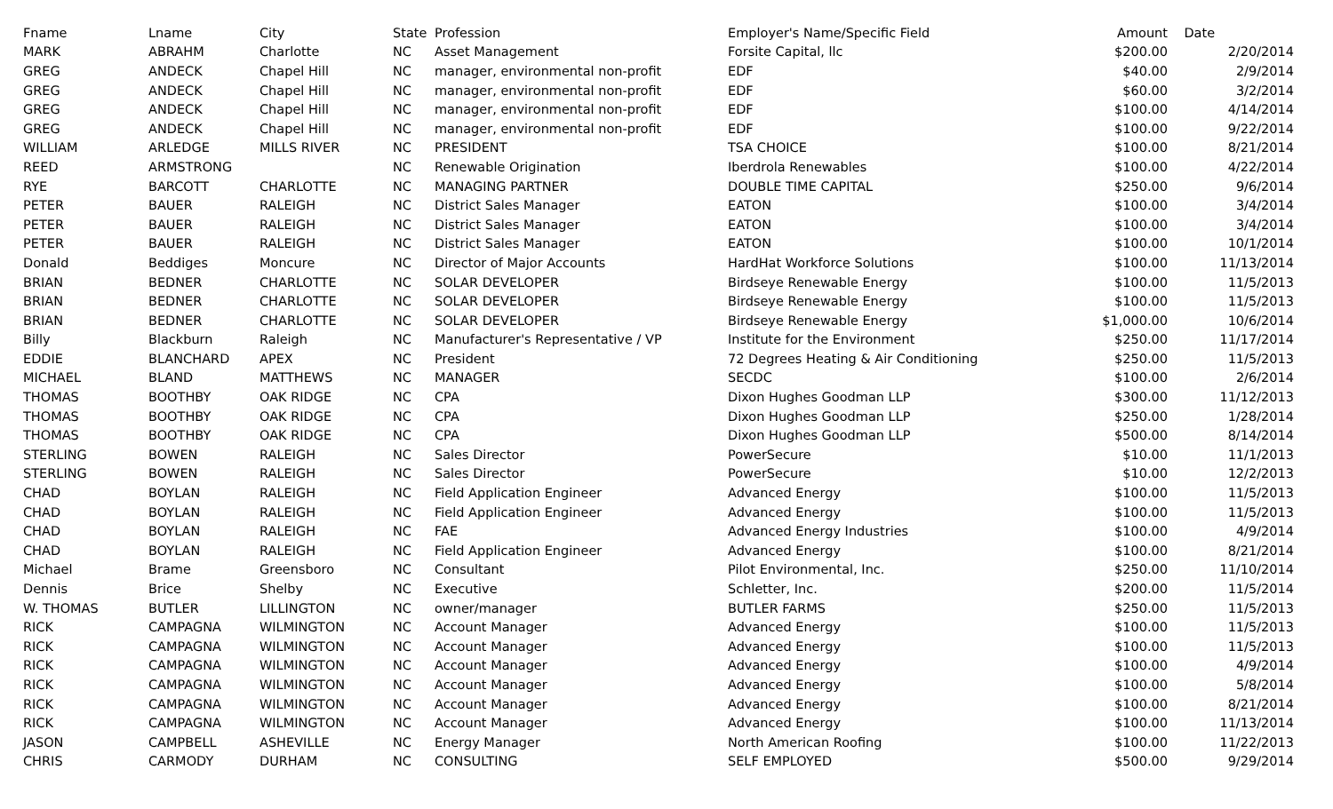| Fname | Lname | City | State | Profession | Employer's Name/Specific Field | Amount | Date |
| --- | --- | --- | --- | --- | --- | --- | --- |
| MARK | ABRAHM | Charlotte | NC | Asset Management | Forsite Capital, llc | $200.00 | 2/20/2014 |
| GREG | ANDECK | Chapel Hill | NC | manager, environmental non-profit | EDF | $40.00 | 2/9/2014 |
| GREG | ANDECK | Chapel Hill | NC | manager, environmental non-profit | EDF | $60.00 | 3/2/2014 |
| GREG | ANDECK | Chapel Hill | NC | manager, environmental non-profit | EDF | $100.00 | 4/14/2014 |
| GREG | ANDECK | Chapel Hill | NC | manager, environmental non-profit | EDF | $100.00 | 9/22/2014 |
| WILLIAM | ARLEDGE | MILLS RIVER | NC | PRESIDENT | TSA CHOICE | $100.00 | 8/21/2014 |
| REED | ARMSTRONG | | NC | Renewable Origination | Iberdrola Renewables | $100.00 | 4/22/2014 |
| RYE | BARCOTT | CHARLOTTE | NC | MANAGING PARTNER | DOUBLE TIME CAPITAL | $250.00 | 9/6/2014 |
| PETER | BAUER | RALEIGH | NC | District Sales Manager | EATON | $100.00 | 3/4/2014 |
| PETER | BAUER | RALEIGH | NC | District Sales Manager | EATON | $100.00 | 3/4/2014 |
| PETER | BAUER | RALEIGH | NC | District Sales Manager | EATON | $100.00 | 10/1/2014 |
| Donald | Beddiges | Moncure | NC | Director of Major Accounts | HardHat Workforce Solutions | $100.00 | 11/13/2014 |
| BRIAN | BEDNER | CHARLOTTE | NC | SOLAR DEVELOPER | Birdseye Renewable Energy | $100.00 | 11/5/2013 |
| BRIAN | BEDNER | CHARLOTTE | NC | SOLAR DEVELOPER | Birdseye Renewable Energy | $100.00 | 11/5/2013 |
| BRIAN | BEDNER | CHARLOTTE | NC | SOLAR DEVELOPER | Birdseye Renewable Energy | $1,000.00 | 10/6/2014 |
| Billy | Blackburn | Raleigh | NC | Manufacturer's Representative / VP | Institute for the Environment | $250.00 | 11/17/2014 |
| EDDIE | BLANCHARD | APEX | NC | President | 72 Degrees Heating & Air Conditioning | $250.00 | 11/5/2013 |
| MICHAEL | BLAND | MATTHEWS | NC | MANAGER | SECDC | $100.00 | 2/6/2014 |
| THOMAS | BOOTHBY | OAK RIDGE | NC | CPA | Dixon Hughes Goodman LLP | $300.00 | 11/12/2013 |
| THOMAS | BOOTHBY | OAK RIDGE | NC | CPA | Dixon Hughes Goodman LLP | $250.00 | 1/28/2014 |
| THOMAS | BOOTHBY | OAK RIDGE | NC | CPA | Dixon Hughes Goodman LLP | $500.00 | 8/14/2014 |
| STERLING | BOWEN | RALEIGH | NC | Sales Director | PowerSecure | $10.00 | 11/1/2013 |
| STERLING | BOWEN | RALEIGH | NC | Sales Director | PowerSecure | $10.00 | 12/2/2013 |
| CHAD | BOYLAN | RALEIGH | NC | Field Application Engineer | Advanced Energy | $100.00 | 11/5/2013 |
| CHAD | BOYLAN | RALEIGH | NC | Field Application Engineer | Advanced Energy | $100.00 | 11/5/2013 |
| CHAD | BOYLAN | RALEIGH | NC | FAE | Advanced Energy Industries | $100.00 | 4/9/2014 |
| CHAD | BOYLAN | RALEIGH | NC | Field Application Engineer | Advanced Energy | $100.00 | 8/21/2014 |
| Michael | Brame | Greensboro | NC | Consultant | Pilot Environmental, Inc. | $250.00 | 11/10/2014 |
| Dennis | Brice | Shelby | NC | Executive | Schletter, Inc. | $200.00 | 11/5/2014 |
| W. THOMAS | BUTLER | LILLINGTON | NC | owner/manager | BUTLER FARMS | $250.00 | 11/5/2013 |
| RICK | CAMPAGNA | WILMINGTON | NC | Account Manager | Advanced Energy | $100.00 | 11/5/2013 |
| RICK | CAMPAGNA | WILMINGTON | NC | Account Manager | Advanced Energy | $100.00 | 11/5/2013 |
| RICK | CAMPAGNA | WILMINGTON | NC | Account Manager | Advanced Energy | $100.00 | 4/9/2014 |
| RICK | CAMPAGNA | WILMINGTON | NC | Account Manager | Advanced Energy | $100.00 | 5/8/2014 |
| RICK | CAMPAGNA | WILMINGTON | NC | Account Manager | Advanced Energy | $100.00 | 8/21/2014 |
| RICK | CAMPAGNA | WILMINGTON | NC | Account Manager | Advanced Energy | $100.00 | 11/13/2014 |
| JASON | CAMPBELL | ASHEVILLE | NC | Energy Manager | North American Roofing | $100.00 | 11/22/2013 |
| CHRIS | CARMODY | DURHAM | NC | CONSULTING | SELF EMPLOYED | $500.00 | 9/29/2014 |